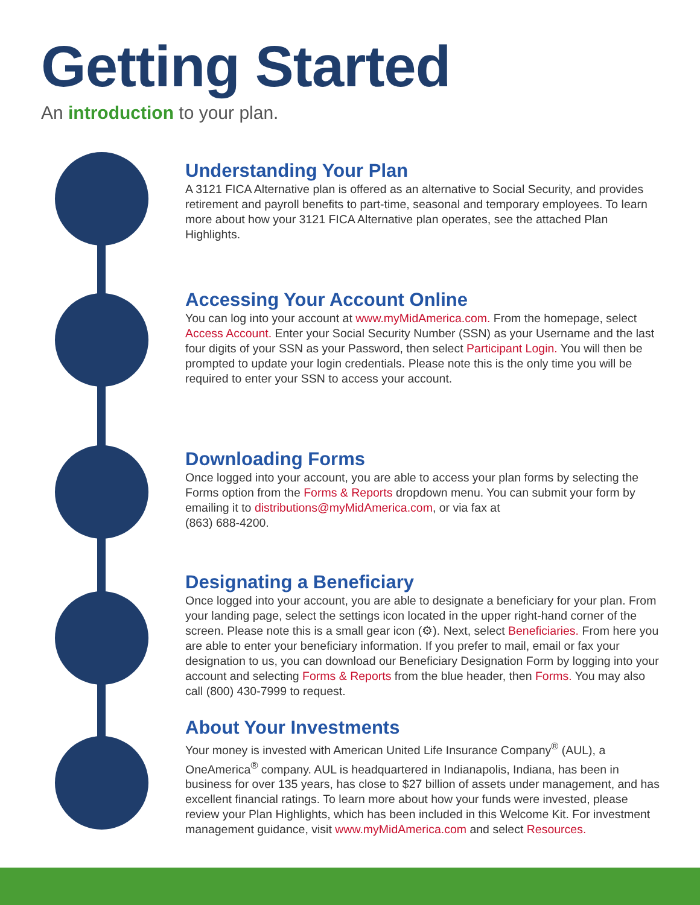Getting Started
An introduction to your plan.
Understanding Your Plan
A 3121 FICA Alternative plan is offered as an alternative to Social Security, and provides retirement and payroll benefits to part-time, seasonal and temporary employees. To learn more about how your 3121 FICA Alternative plan operates, see the attached Plan Highlights.
Accessing Your Account Online
You can log into your account at www.myMidAmerica.com. From the homepage, select Access Account. Enter your Social Security Number (SSN) as your Username and the last four digits of your SSN as your Password, then select Participant Login. You will then be prompted to update your login credentials. Please note this is the only time you will be required to enter your SSN to access your account.
Downloading Forms
Once logged into your account, you are able to access your plan forms by selecting the Forms option from the Forms & Reports dropdown menu. You can submit your form by emailing it to distributions@myMidAmerica.com, or via fax at
(863) 688-4200.
Designating a Beneficiary
Once logged into your account, you are able to designate a beneficiary for your plan. From your landing page, select the settings icon located in the upper right-hand corner of the screen. Please note this is a small gear icon (⚙). Next, select Beneficiaries. From here you are able to enter your beneficiary information. If you prefer to mail, email or fax your designation to us, you can download our Beneficiary Designation Form by logging into your account and selecting Forms & Reports from the blue header, then Forms. You may also call (800) 430-7999 to request.
About Your Investments
Your money is invested with American United Life Insurance Company<sup>®</sup> (AUL), a OneAmerica<sup>®</sup> company. AUL is headquartered in Indianapolis, Indiana, has been in business for over 135 years, has close to $27 billion of assets under management, and has excellent financial ratings. To learn more about how your funds were invested, please review your Plan Highlights, which has been included in this Welcome Kit. For investment management guidance, visit www.myMidAmerica.com and select Resources.